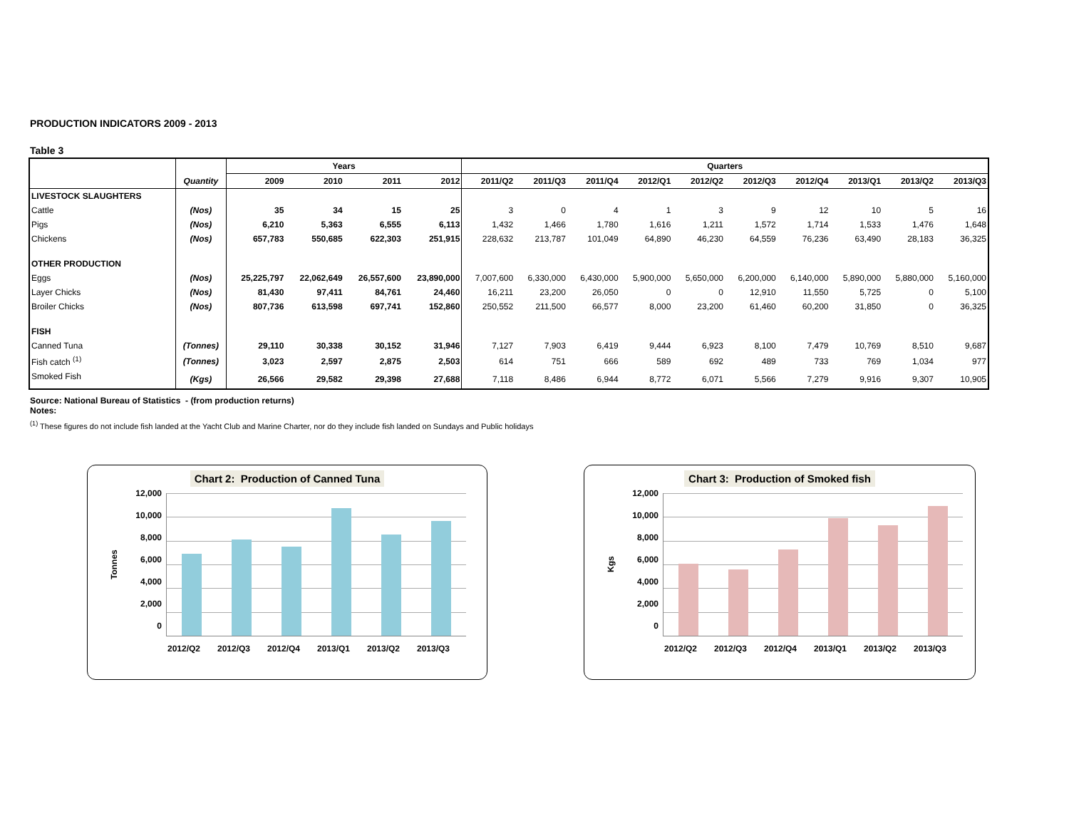PRODUCTION INDICATORS 2009 - 2013
Table 3
| | Quantity | Years | | | | Quarters | | | | | | | | | |
| --- | --- | --- | --- | --- | --- | --- | --- | --- | --- | --- | --- | --- | --- | --- | --- |
| | | 2009 | 2010 | 2011 | 2012 | 2011/Q2 | 2011/Q3 | 2011/Q4 | 2012/Q1 | 2012/Q2 | 2012/Q3 | 2012/Q4 | 2013/Q1 | 2013/Q2 | 2013/Q3 |
| LIVESTOCK SLAUGHTERS | | | | | | | | | | | | | | | |
| Cattle | (Nos) | 35 | 34 | 15 | 25 | 3 | 0 | 4 | 1 | 3 | 9 | 12 | 10 | 5 | 16 |
| Pigs | (Nos) | 6,210 | 5,363 | 6,555 | 6,113 | 1,432 | 1,466 | 1,780 | 1,616 | 1,211 | 1,572 | 1,714 | 1,533 | 1,476 | 1,648 |
| Chickens | (Nos) | 657,783 | 550,685 | 622,303 | 251,915 | 228,632 | 213,787 | 101,049 | 64,890 | 46,230 | 64,559 | 76,236 | 63,490 | 28,183 | 36,325 |
| OTHER PRODUCTION | | | | | | | | | | | | | | | |
| Eggs | (Nos) | 25,225,797 | 22,062,649 | 26,557,600 | 23,890,000 | 7,007,600 | 6,330,000 | 6,430,000 | 5,900,000 | 5,650,000 | 6,200,000 | 6,140,000 | 5,890,000 | 5,880,000 | 5,160,000 |
| Layer Chicks | (Nos) | 81,430 | 97,411 | 84,761 | 24,460 | 16,211 | 23,200 | 26,050 | 0 | 0 | 12,910 | 11,550 | 5,725 | 0 | 5,100 |
| Broiler Chicks | (Nos) | 807,736 | 613,598 | 697,741 | 152,860 | 250,552 | 211,500 | 66,577 | 8,000 | 23,200 | 61,460 | 60,200 | 31,850 | 0 | 36,325 |
| FISH | | | | | | | | | | | | | | | |
| Canned Tuna | (Tonnes) | 29,110 | 30,338 | 30,152 | 31,946 | 7,127 | 7,903 | 6,419 | 9,444 | 6,923 | 8,100 | 7,479 | 10,769 | 8,510 | 9,687 |
| Fish catch <sup>(1)</sup> | (Tonnes) | 3,023 | 2,597 | 2,875 | 2,503 | 614 | 751 | 666 | 589 | 692 | 489 | 733 | 769 | 1,034 | 977 |
| Smoked Fish | (Kgs) | 26,566 | 29,582 | 29,398 | 27,688 | 7,118 | 8,486 | 6,944 | 8,772 | 6,071 | 5,566 | 7,279 | 9,916 | 9,307 | 10,905 |
Source: National Bureau of Statistics - (from production returns)
Notes:
<sup>(1)</sup> These figures do not include fish landed at the Yacht Club and Marine Charter, nor do they include fish landed on Sundays and Public holidays
Chart 2: Production of Canned Tuna
Tonnes
12,000
10,000
8,000
6,000
4,000
2,000
0
2012/Q2 2012/Q3 2012/Q4 2013/Q1 2013/Q2 2013/Q3
Chart 3: Production of Smoked fish
Kgs
12,000
10,000
8,000
6,000
4,000
2,000
0
2012/Q2 2012/Q3 2012/Q4 2013/Q1 2013/Q2 2013/Q3